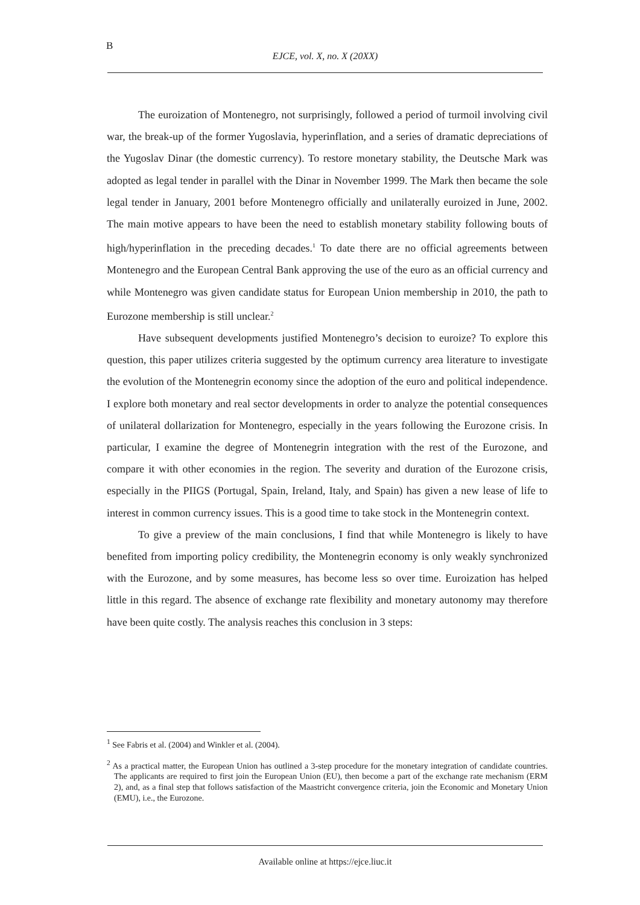B
EJCE, vol. X, no. X (20XX)
The euroization of Montenegro, not surprisingly, followed a period of turmoil involving civil war, the break-up of the former Yugoslavia, hyperinflation, and a series of dramatic depreciations of the Yugoslav Dinar (the domestic currency). To restore monetary stability, the Deutsche Mark was adopted as legal tender in parallel with the Dinar in November 1999. The Mark then became the sole legal tender in January, 2001 before Montenegro officially and unilaterally euroized in June, 2002. The main motive appears to have been the need to establish monetary stability following bouts of high/hyperinflation in the preceding decades.<sup>1</sup> To date there are no official agreements between Montenegro and the European Central Bank approving the use of the euro as an official currency and while Montenegro was given candidate status for European Union membership in 2010, the path to Eurozone membership is still unclear.<sup>2</sup>
Have subsequent developments justified Montenegro’s decision to euroize? To explore this question, this paper utilizes criteria suggested by the optimum currency area literature to investigate the evolution of the Montenegrin economy since the adoption of the euro and political independence. I explore both monetary and real sector developments in order to analyze the potential consequences of unilateral dollarization for Montenegro, especially in the years following the Eurozone crisis. In particular, I examine the degree of Montenegrin integration with the rest of the Eurozone, and compare it with other economies in the region. The severity and duration of the Eurozone crisis, especially in the PIIGS (Portugal, Spain, Ireland, Italy, and Spain) has given a new lease of life to interest in common currency issues. This is a good time to take stock in the Montenegrin context.
To give a preview of the main conclusions, I find that while Montenegro is likely to have benefited from importing policy credibility, the Montenegrin economy is only weakly synchronized with the Eurozone, and by some measures, has become less so over time. Euroization has helped little in this regard. The absence of exchange rate flexibility and monetary autonomy may therefore have been quite costly. The analysis reaches this conclusion in 3 steps:
<sup>1</sup> See Fabris et al. (2004) and Winkler et al. (2004).
<sup>2</sup> As a practical matter, the European Union has outlined a 3-step procedure for the monetary integration of candidate countries. The applicants are required to first join the European Union (EU), then become a part of the exchange rate mechanism (ERM 2), and, as a final step that follows satisfaction of the Maastricht convergence criteria, join the Economic and Monetary Union (EMU), i.e., the Eurozone.
Available online at https://ejce.liuc.it